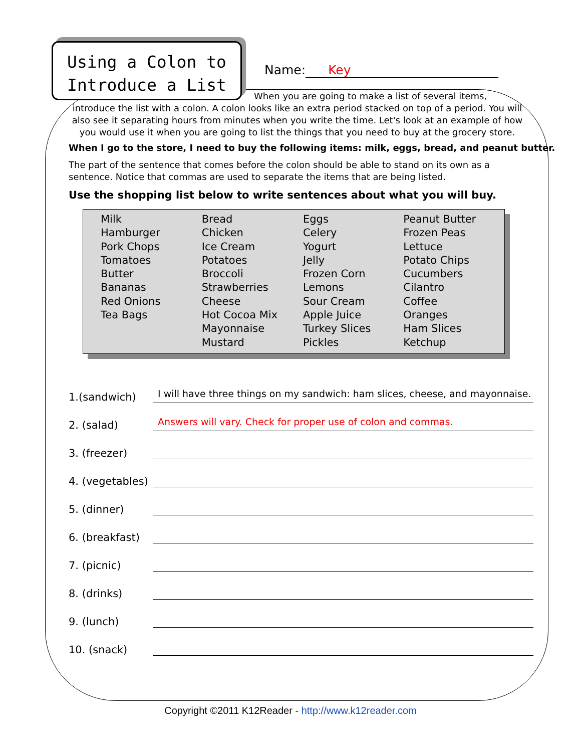Using a Colon to
Introduce a List
Name: Key
When you are going to make a list of several items,
introduce the list with a colon. A colon looks like an extra period stacked on top of a period. You will also see it separating hours from minutes when you write the time. Let's look at an example of how you would use it when you are going to list the things that you need to buy at the grocery store.
When I go to the store, I need to buy the following items: milk, eggs, bread, and peanut butter.
The part of the sentence that comes before the colon should be able to stand on its own as a sentence. Notice that commas are used to separate the items that are being listed.
Use the shopping list below to write sentences about what you will buy.
| Milk | Bread | Eggs | Peanut Butter |
| Hamburger | Chicken | Celery | Frozen Peas |
| Pork Chops | Ice Cream | Yogurt | Lettuce |
| Tomatoes | Potatoes | Jelly | Potato Chips |
| Butter | Broccoli | Frozen Corn | Cucumbers |
| Bananas | Strawberries | Lemons | Cilantro |
| Red Onions | Cheese | Sour Cream | Coffee |
| Tea Bags | Hot Cocoa Mix | Apple Juice | Oranges |
| | Mayonnaise | Turkey Slices | Ham Slices |
| | Mustard | Pickles | Ketchup |
1.(sandwich) I will have three things on my sandwich: ham slices, cheese, and mayonnaise.
2. (salad) Answers will vary. Check for proper use of colon and commas.
3. (freezer)
4. (vegetables)
5. (dinner)
6. (breakfast)
7. (picnic)
8. (drinks)
9. (lunch)
10. (snack)
Copyright ©2011 K12Reader - http://www.k12reader.com